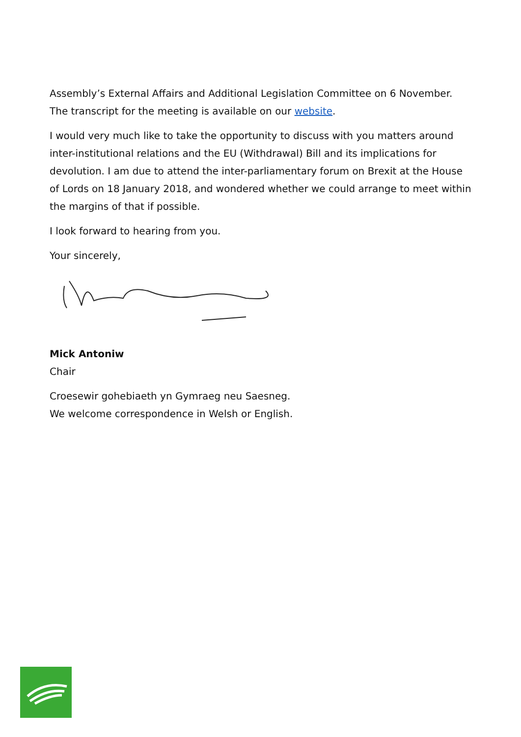Assembly’s External Affairs and Additional Legislation Committee on 6 November. The transcript for the meeting is available on our website.
I would very much like to take the opportunity to discuss with you matters around inter-institutional relations and the EU (Withdrawal) Bill and its implications for devolution. I am due to attend the inter-parliamentary forum on Brexit at the House of Lords on 18 January 2018, and wondered whether we could arrange to meet within the margins of that if possible.
I look forward to hearing from you.
Your sincerely,
Mick Antoniw
Chair
Croesewir gohebiaeth yn Gymraeg neu Saesneg.
We welcome correspondence in Welsh or English.